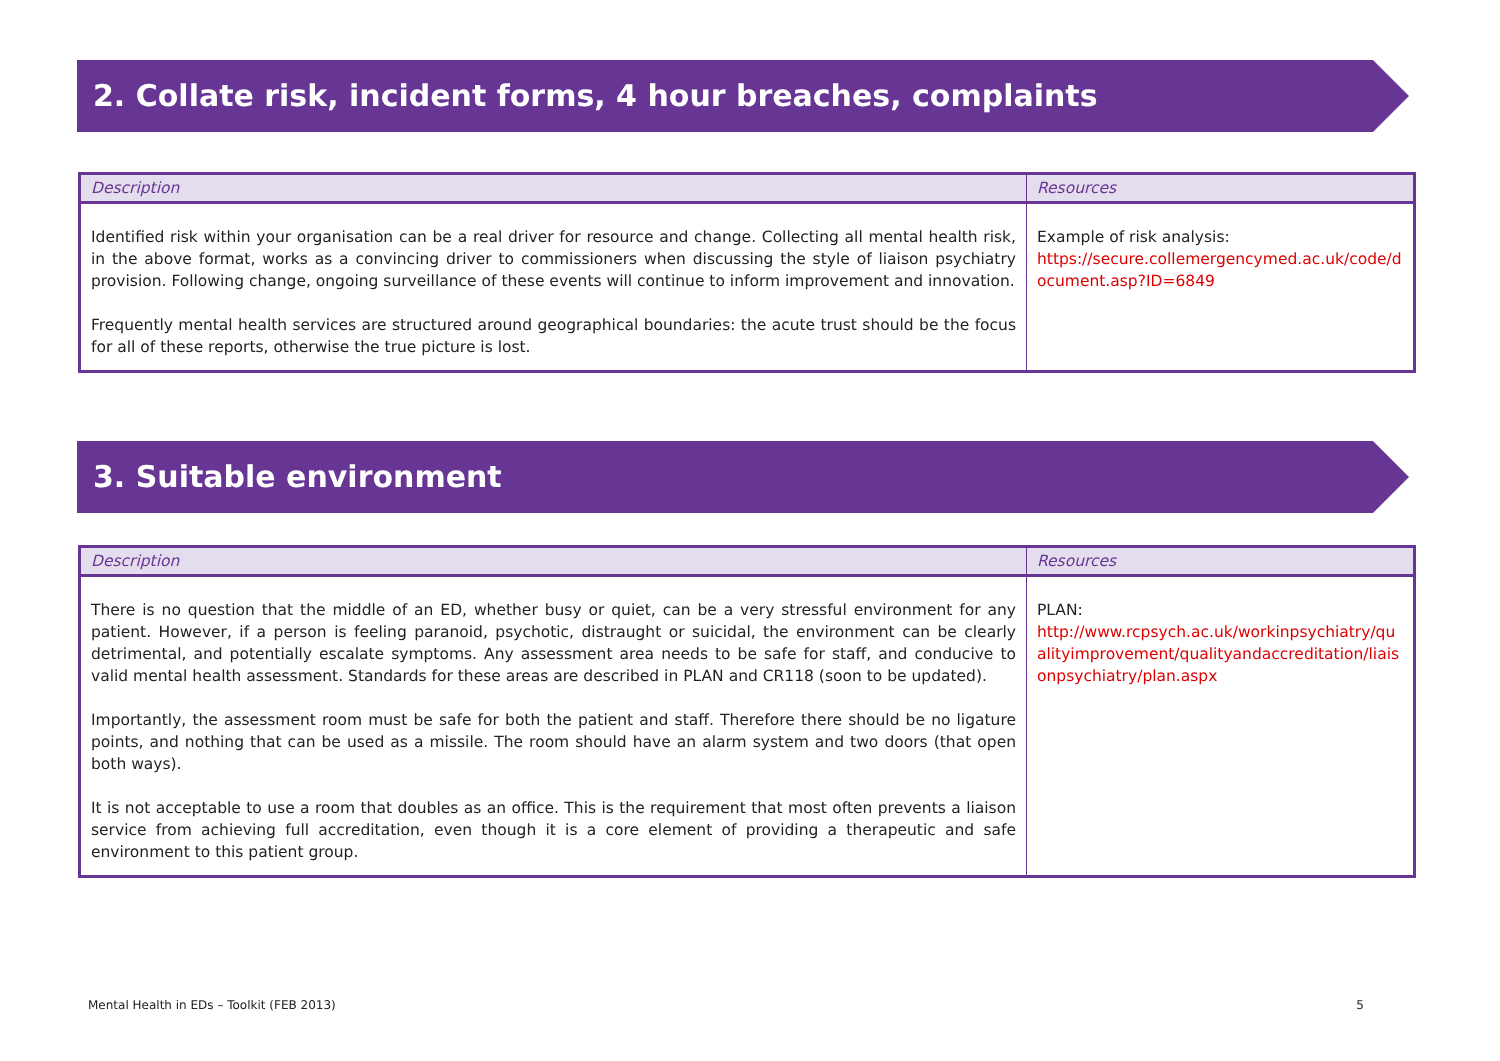2. Collate risk, incident forms, 4 hour breaches, complaints
| Description | Resources |
| --- | --- |
| Identified risk within your organisation can be a real driver for resource and change. Collecting all mental health risk, in the above format, works as a convincing driver to commissioners when discussing the style of liaison psychiatry provision. Following change, ongoing surveillance of these events will continue to inform improvement and innovation. Frequently mental health services are structured around geographical boundaries: the acute trust should be the focus for all of these reports, otherwise the true picture is lost. | Example of risk analysis: https://secure.collemergencymed.ac.uk/code/document.asp?ID=6849 |
3. Suitable environment
| Description | Resources |
| --- | --- |
| There is no question that the middle of an ED, whether busy or quiet, can be a very stressful environment for any patient. However, if a person is feeling paranoid, psychotic, distraught or suicidal, the environment can be clearly detrimental, and potentially escalate symptoms. Any assessment area needs to be safe for staff, and conducive to valid mental health assessment. Standards for these areas are described in PLAN and CR118 (soon to be updated). Importantly, the assessment room must be safe for both the patient and staff. Therefore there should be no ligature points, and nothing that can be used as a missile. The room should have an alarm system and two doors (that open both ways). It is not acceptable to use a room that doubles as an office. This is the requirement that most often prevents a liaison service from achieving full accreditation, even though it is a core element of providing a therapeutic and safe environment to this patient group. | PLAN: http://www.rcpsych.ac.uk/workinpsychiatry/qualityimprovement/qualityandaccreditation/liaisonpsychiatry/plan.aspx |
Mental Health in EDs – Toolkit (FEB 2013) 5